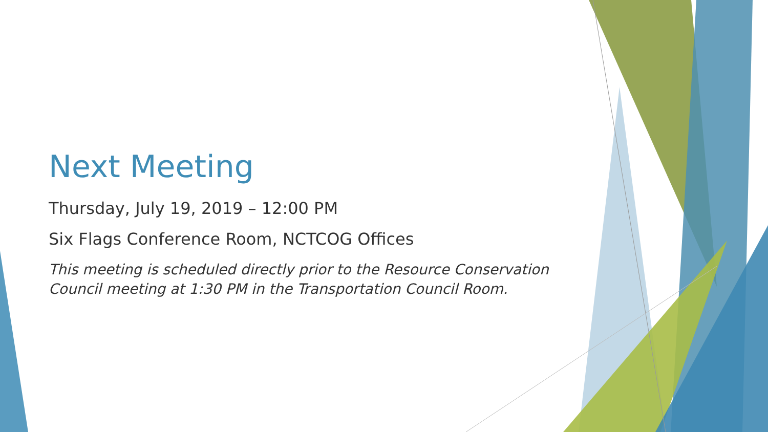Next Meeting
Thursday, July 19, 2019 – 12:00 PM
Six Flags Conference Room, NCTCOG Offices
This meeting is scheduled directly prior to the Resource Conservation Council meeting at 1:30 PM in the Transportation Council Room.